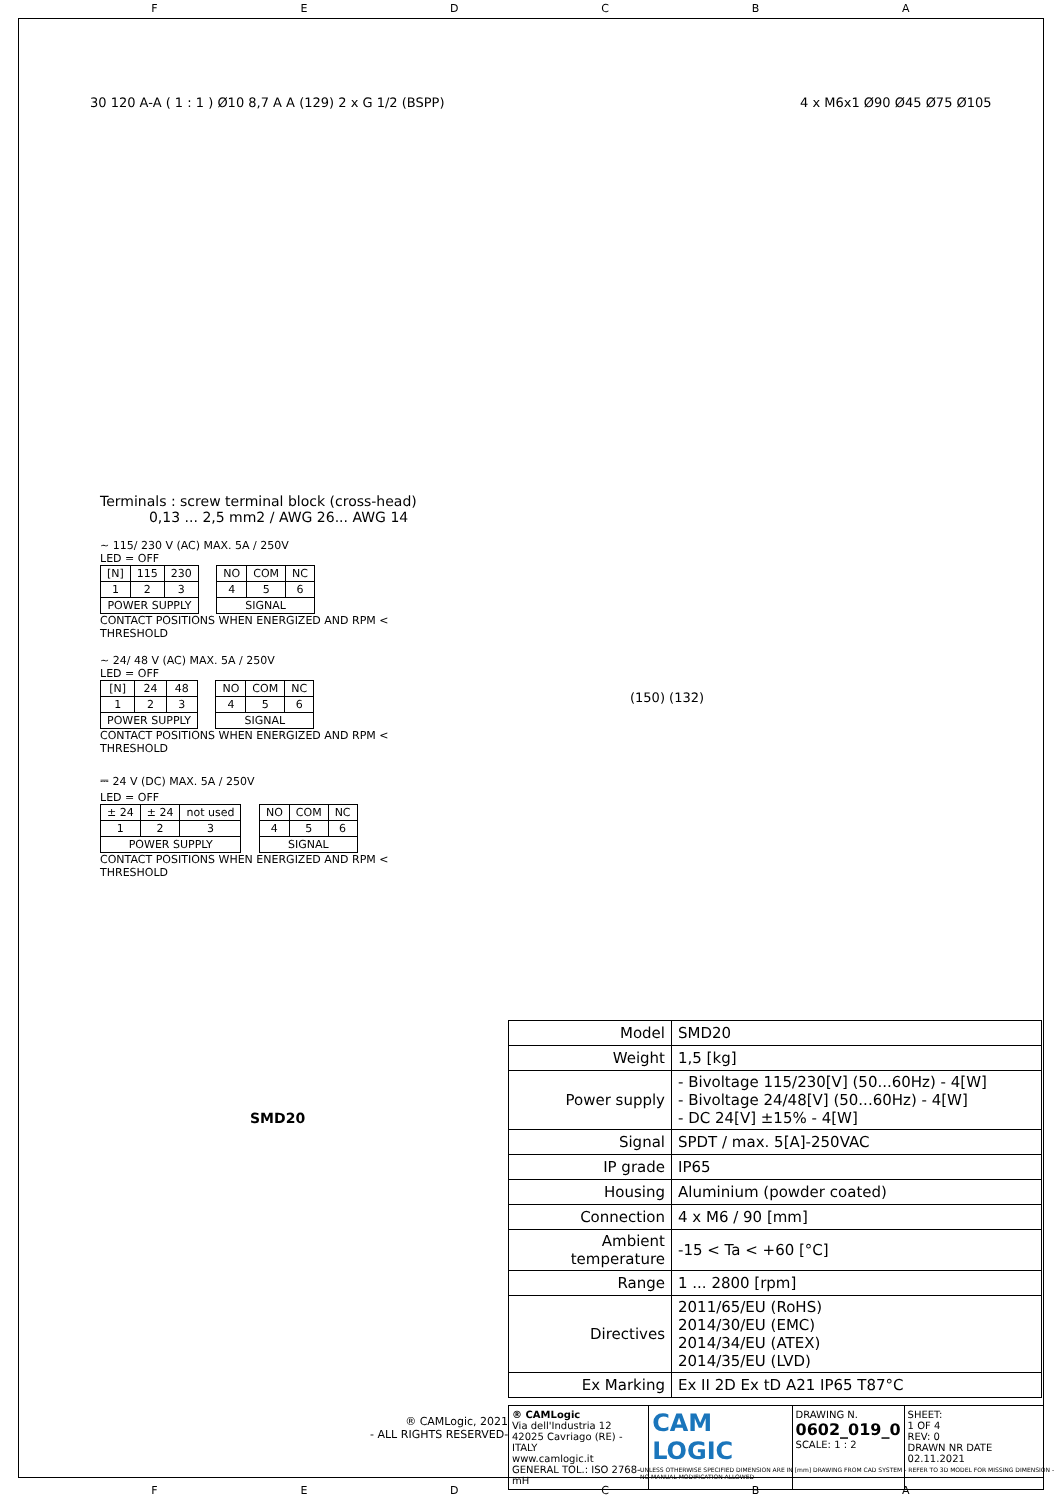FEDCBA
30 120 A-A ( 1 : 1 ) Ø10 8,7 A A (129) 2 x G 1/2 (BSPP)
4 x M6x1 Ø90 Ø45 Ø75 Ø105
(150) (132)
Terminals : screw terminal block (cross-head)
0,13 ... 2,5 mm2 / AWG 26... AWG 14
∼ 115/ 230 V (AC) MAX. 5A / 250V
LED = OFF
| [N] | 115 | 230 |
| 1 | 2 | 3 |
| POWER SUPPLY | | |
| NO | COM | NC |
| 4 | 5 | 6 |
| SIGNAL | | |
CONTACT POSITIONS WHEN ENERGIZED AND RPM < THRESHOLD
∼ 24/ 48 V (AC) MAX. 5A / 250V
LED = OFF
| [N] | 24 | 48 |
| 1 | 2 | 3 |
| POWER SUPPLY | | |
| NO | COM | NC |
| 4 | 5 | 6 |
| SIGNAL | | |
CONTACT POSITIONS WHEN ENERGIZED AND RPM < THRESHOLD
⎓ 24 V (DC) MAX. 5A / 250V
LED = OFF
| ± 24 | ± 24 | not used |
| 1 | 2 | 3 |
| POWER SUPPLY | | |
| NO | COM | NC |
| 4 | 5 | 6 |
| SIGNAL | | |
CONTACT POSITIONS WHEN ENERGIZED AND RPM < THRESHOLD
SMD20
| Model | SMD20 |
| Weight | 1,5 [kg] |
| Power supply | - Bivoltage 115/230[V] (50...60Hz) - 4[W] - Bivoltage 24/48[V] (50...60Hz) - 4[W] - DC 24[V] ±15% - 4[W] |
| Signal | SPDT / max. 5[A]-250VAC |
| IP grade | IP65 |
| Housing | Aluminium (powder coated) |
| Connection | 4 x M6 / 90 [mm] |
| Ambient temperature | -15 < Ta < +60 [°C] |
| Range | 1 ... 2800 [rpm] |
| Directives | 2011/65/EU (RoHS) 2014/30/EU (EMC) 2014/34/EU (ATEX) 2014/35/EU (LVD) |
| Ex Marking | Ex II 2D Ex tD A21 IP65 T87°C |
® CAMLogic, 2021
- ALL RIGHTS RESERVED-
® CAMLogic
Via dell'Industria 12
42025 Cavriago (RE) - ITALY
www.camlogic.it
GENERAL TOL.: ISO 2768-mH
CAM LOGIC
DRAWING N.
0602_019_0
SCALE: 1 : 2
SHEET:
1 OF 4
REV: 0
DRAWN NR DATE 02.11.2021
UNLESS OTHERWISE SPECIFIED DIMENSION ARE IN [mm] DRAWING FROM CAD SYSTEM - REFER TO 3D MODEL FOR MISSING DIMENSION - NO MANUAL MODIFICATION ALLOWED
FEDCBA